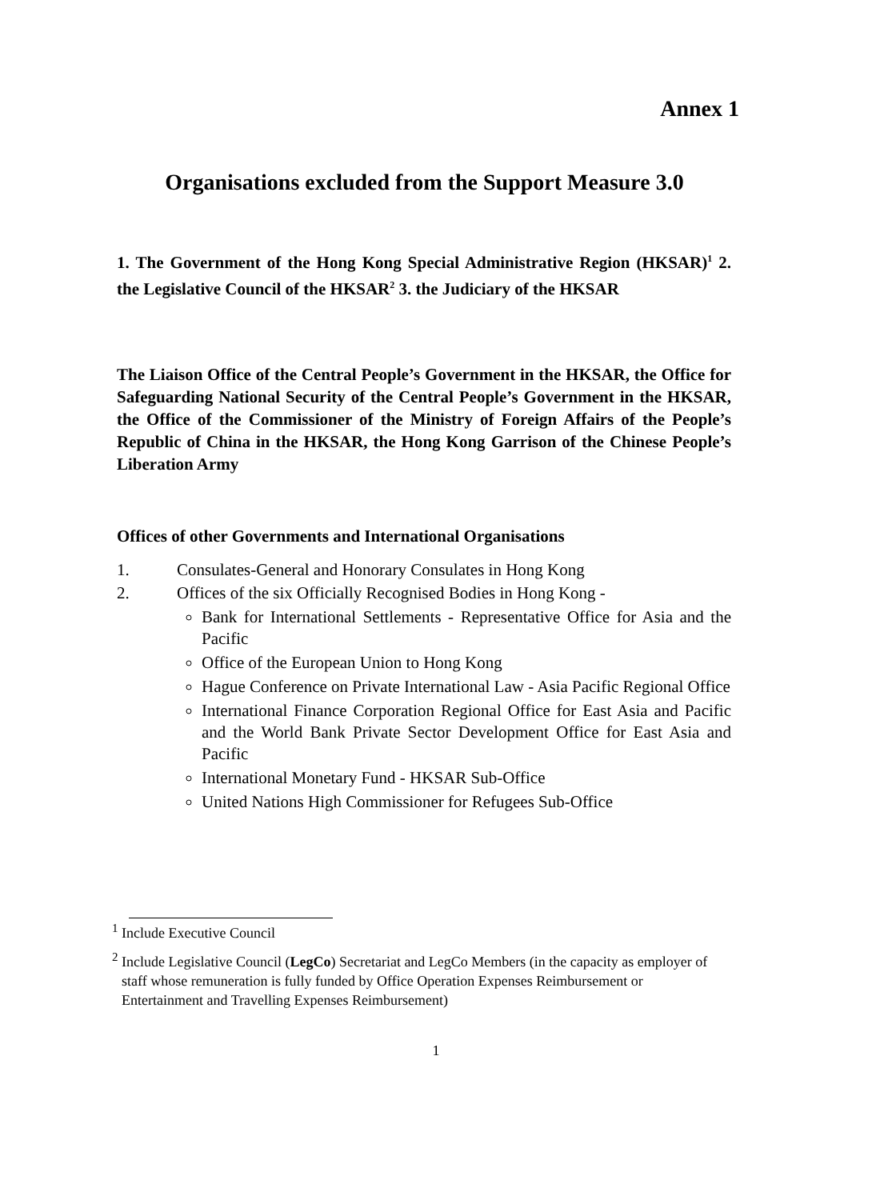Annex 1
Organisations excluded from the Support Measure 3.0
1. The Government of the Hong Kong Special Administrative Region (HKSAR)<sup>1</sup> 2. the Legislative Council of the HKSAR<sup>2</sup> 3. the Judiciary of the HKSAR
The Liaison Office of the Central People’s Government in the HKSAR, the Office for Safeguarding National Security of the Central People’s Government in the HKSAR, the Office of the Commissioner of the Ministry of Foreign Affairs of the People’s Republic of China in the HKSAR, the Hong Kong Garrison of the Chinese People’s Liberation Army
Offices of other Governments and International Organisations
1. Consulates-General and Honorary Consulates in Hong Kong
2. Offices of the six Officially Recognised Bodies in Hong Kong -
Bank for International Settlements - Representative Office for Asia and the Pacific
Office of the European Union to Hong Kong
Hague Conference on Private International Law - Asia Pacific Regional Office
International Finance Corporation Regional Office for East Asia and Pacific and the World Bank Private Sector Development Office for East Asia and Pacific
International Monetary Fund - HKSAR Sub-Office
United Nations High Commissioner for Refugees Sub-Office
<sup>1</sup> Include Executive Council
<sup>2</sup> Include Legislative Council (LegCo) Secretariat and LegCo Members (in the capacity as employer of staff whose remuneration is fully funded by Office Operation Expenses Reimbursement or Entertainment and Travelling Expenses Reimbursement)
1